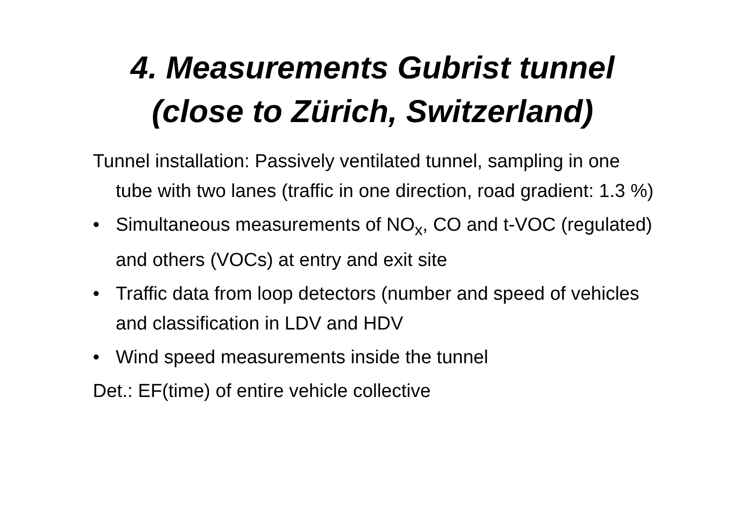4. Measurements Gubrist tunnel
(close to Zürich, Switzerland)
Tunnel installation: Passively ventilated tunnel, sampling in one tube with two lanes (traffic in one direction, road gradient: 1.3 %)
• Simultaneous measurements of NO<sub>x</sub>, CO and t-VOC (regulated) and others (VOCs) at entry and exit site
• Traffic data from loop detectors (number and speed of vehicles and classification in LDV and HDV
• Wind speed measurements inside the tunnel
Det.: EF(time) of entire vehicle collective